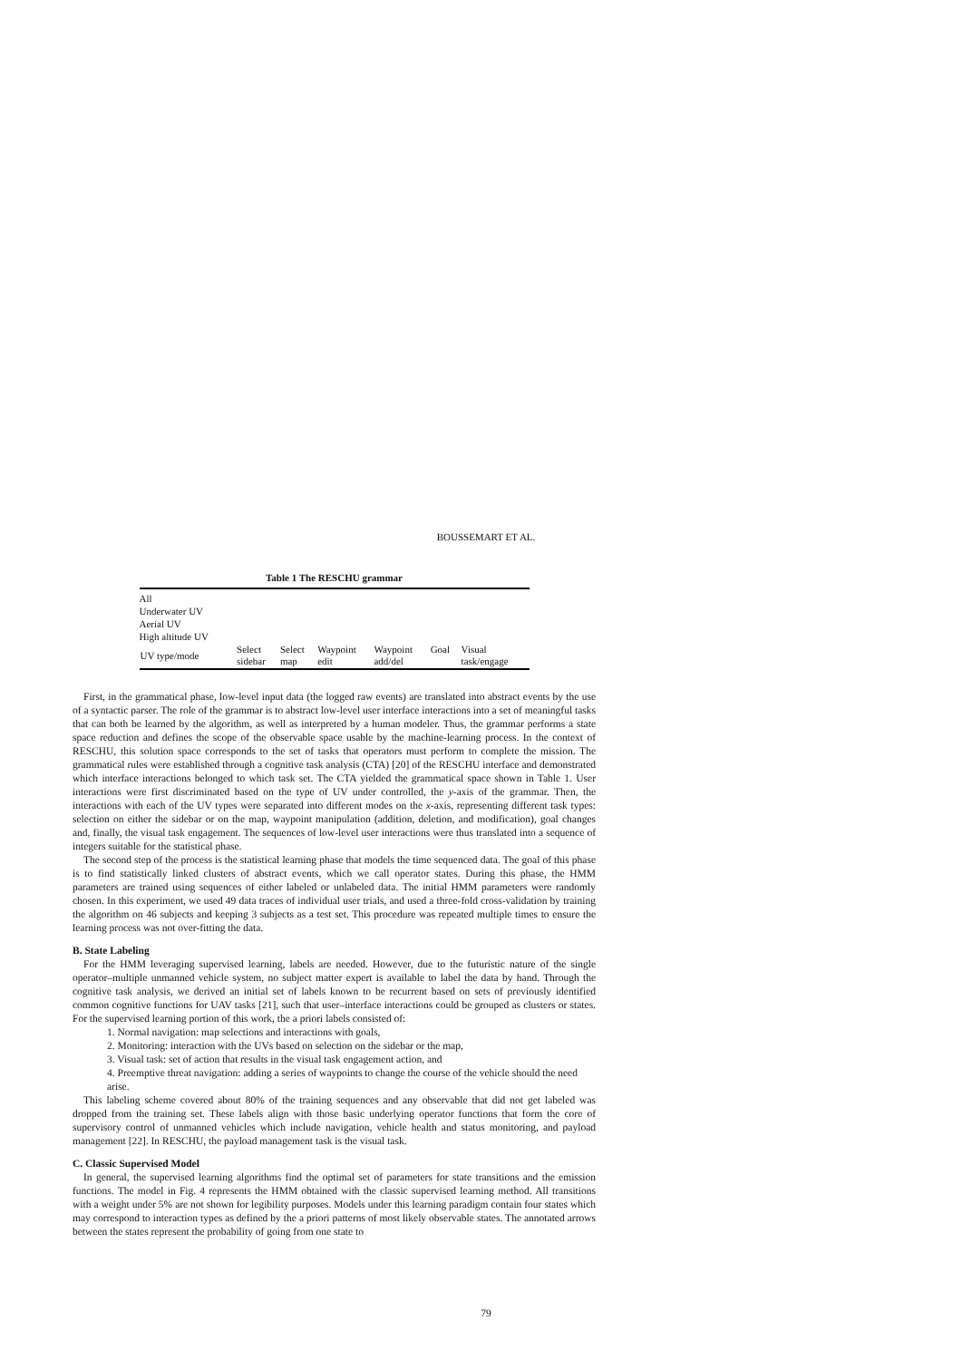BOUSSEMART ET AL.
Table 1 The RESCHU grammar
| All | | | | | | |
| Underwater UV | | | | | | |
| Aerial UV | | | | | | |
| High altitude UV | | | | | | |
| UV type/mode | Select sidebar | Select map | Waypoint edit | Waypoint add/del | Goal | Visual task/engage |
First, in the grammatical phase, low-level input data (the logged raw events) are translated into abstract events by the use of a syntactic parser. The role of the grammar is to abstract low-level user interface interactions into a set of meaningful tasks that can both be learned by the algorithm, as well as interpreted by a human modeler. Thus, the grammar performs a state space reduction and defines the scope of the observable space usable by the machine-learning process. In the context of RESCHU, this solution space corresponds to the set of tasks that operators must perform to complete the mission. The grammatical rules were established through a cognitive task analysis (CTA) [20] of the RESCHU interface and demonstrated which interface interactions belonged to which task set. The CTA yielded the grammatical space shown in Table 1. User interactions were first discriminated based on the type of UV under controlled, the y-axis of the grammar. Then, the interactions with each of the UV types were separated into different modes on the x-axis, representing different task types: selection on either the sidebar or on the map, waypoint manipulation (addition, deletion, and modification), goal changes and, finally, the visual task engagement. The sequences of low-level user interactions were thus translated into a sequence of integers suitable for the statistical phase.
The second step of the process is the statistical learning phase that models the time sequenced data. The goal of this phase is to find statistically linked clusters of abstract events, which we call operator states. During this phase, the HMM parameters are trained using sequences of either labeled or unlabeled data. The initial HMM parameters were randomly chosen. In this experiment, we used 49 data traces of individual user trials, and used a three-fold cross-validation by training the algorithm on 46 subjects and keeping 3 subjects as a test set. This procedure was repeated multiple times to ensure the learning process was not over-fitting the data.
B. State Labeling
For the HMM leveraging supervised learning, labels are needed. However, due to the futuristic nature of the single operator–multiple unmanned vehicle system, no subject matter expert is available to label the data by hand. Through the cognitive task analysis, we derived an initial set of labels known to be recurrent based on sets of previously identified common cognitive functions for UAV tasks [21], such that user–interface interactions could be grouped as clusters or states. For the supervised learning portion of this work, the a priori labels consisted of:
1. Normal navigation: map selections and interactions with goals,
2. Monitoring: interaction with the UVs based on selection on the sidebar or the map,
3. Visual task: set of action that results in the visual task engagement action, and
4. Preemptive threat navigation: adding a series of waypoints to change the course of the vehicle should the need arise.
This labeling scheme covered about 80% of the training sequences and any observable that did not get labeled was dropped from the training set. These labels align with those basic underlying operator functions that form the core of supervisory control of unmanned vehicles which include navigation, vehicle health and status monitoring, and payload management [22]. In RESCHU, the payload management task is the visual task.
C. Classic Supervised Model
In general, the supervised learning algorithms find the optimal set of parameters for state transitions and the emission functions. The model in Fig. 4 represents the HMM obtained with the classic supervised learning method. All transitions with a weight under 5% are not shown for legibility purposes. Models under this learning paradigm contain four states which may correspond to interaction types as defined by the a priori patterns of most likely observable states. The annotated arrows between the states represent the probability of going from one state to
79